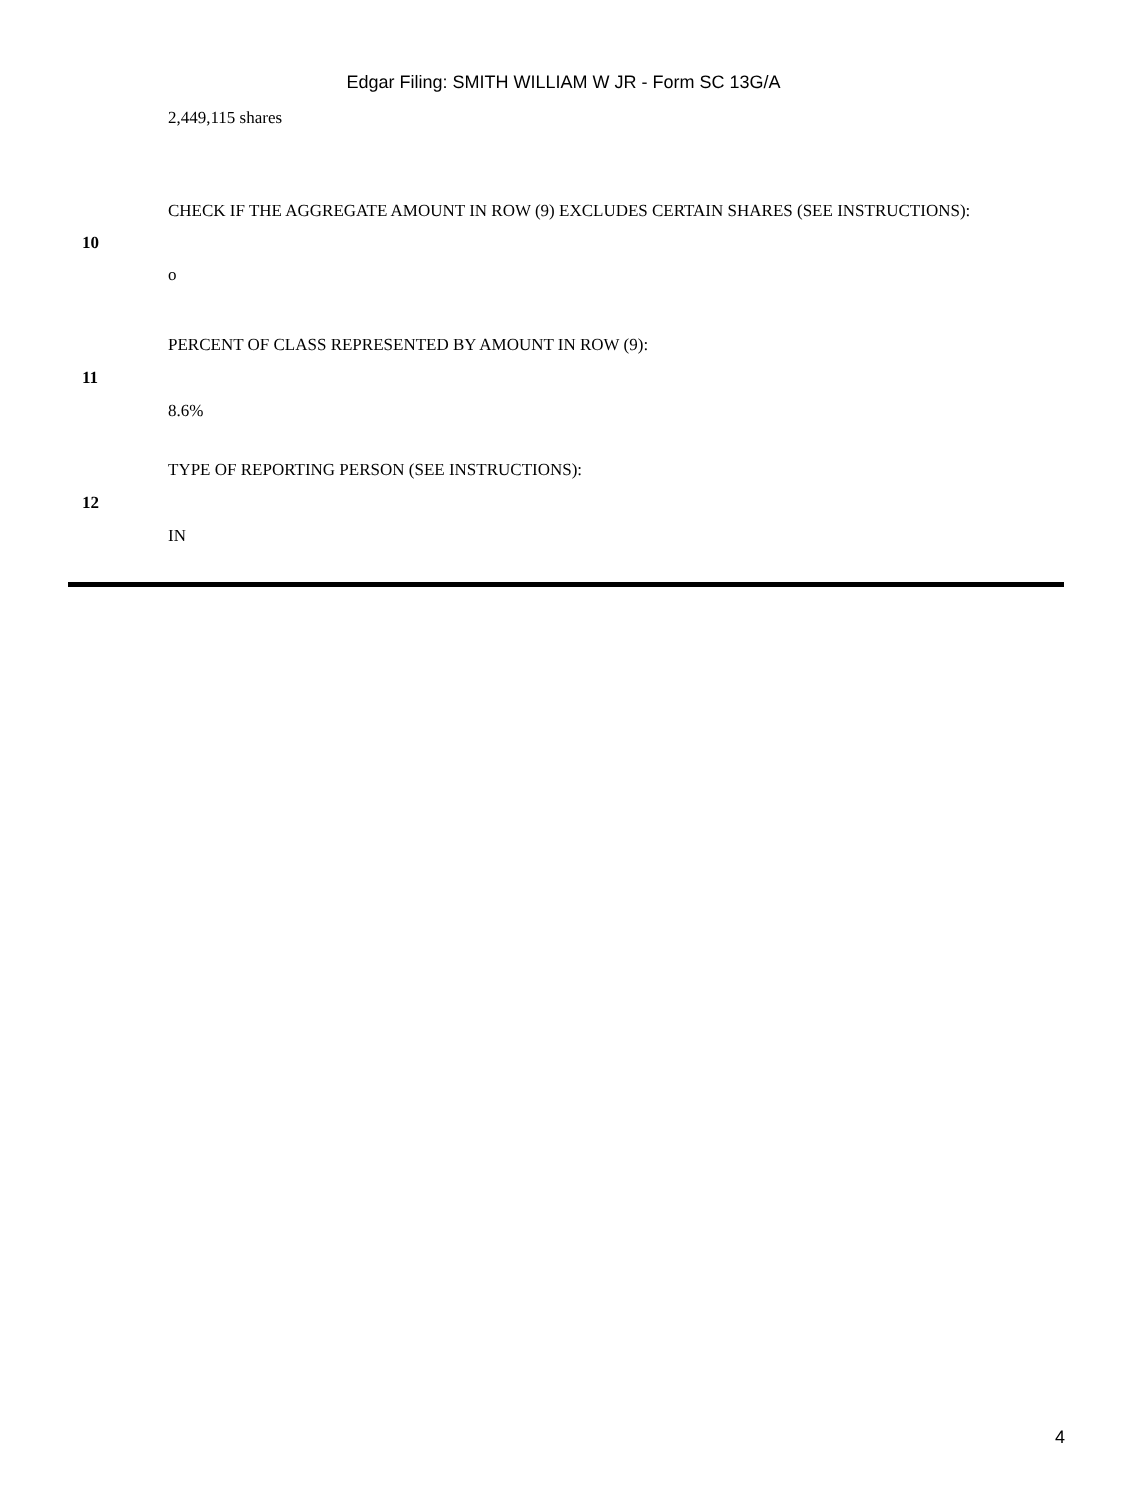Edgar Filing: SMITH WILLIAM W JR - Form SC 13G/A
| | 2,449,115 shares |
| 10 | CHECK IF THE AGGREGATE AMOUNT IN ROW (9) EXCLUDES CERTAIN SHARES (SEE INSTRUCTIONS): o |
| 11 | PERCENT OF CLASS REPRESENTED BY AMOUNT IN ROW (9): 8.6% |
| 12 | TYPE OF REPORTING PERSON (SEE INSTRUCTIONS): IN |
4